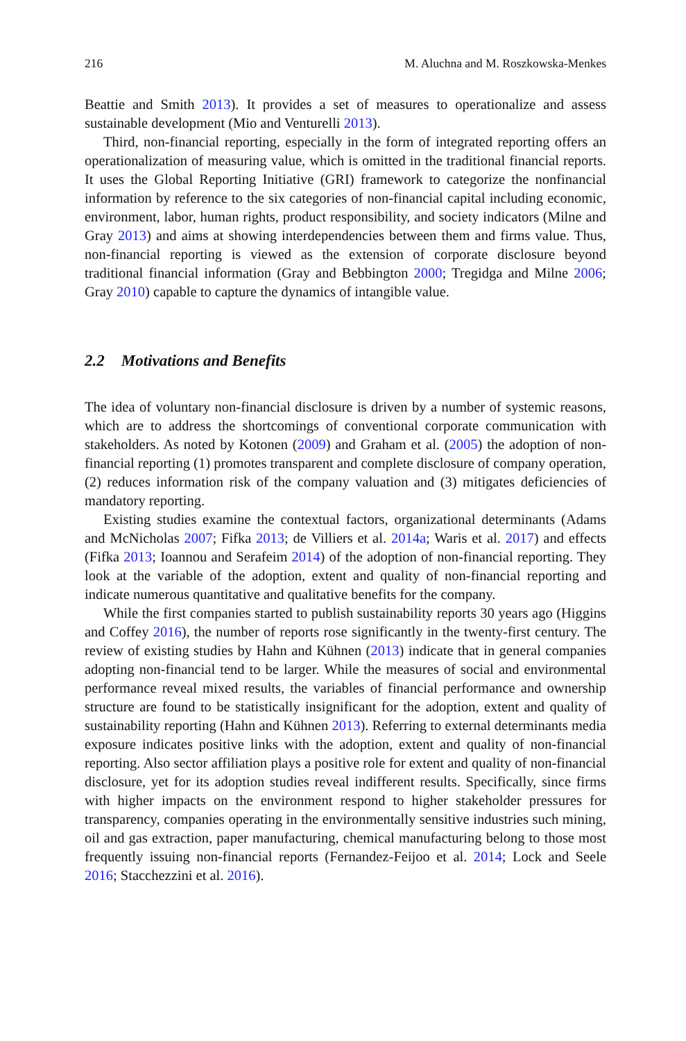216 M. Aluchna and M. Roszkowska-Menkes
Beattie and Smith 2013). It provides a set of measures to operationalize and assess sustainable development (Mio and Venturelli 2013).
Third, non-financial reporting, especially in the form of integrated reporting offers an operationalization of measuring value, which is omitted in the traditional financial reports. It uses the Global Reporting Initiative (GRI) framework to categorize the nonfinancial information by reference to the six categories of non-financial capital including economic, environment, labor, human rights, product responsibility, and society indicators (Milne and Gray 2013) and aims at showing interdependencies between them and firms value. Thus, non-financial reporting is viewed as the extension of corporate disclosure beyond traditional financial information (Gray and Bebbington 2000; Tregidga and Milne 2006; Gray 2010) capable to capture the dynamics of intangible value.
2.2 Motivations and Benefits
The idea of voluntary non-financial disclosure is driven by a number of systemic reasons, which are to address the shortcomings of conventional corporate communication with stakeholders. As noted by Kotonen (2009) and Graham et al. (2005) the adoption of non-financial reporting (1) promotes transparent and complete disclosure of company operation, (2) reduces information risk of the company valuation and (3) mitigates deficiencies of mandatory reporting.
Existing studies examine the contextual factors, organizational determinants (Adams and McNicholas 2007; Fifka 2013; de Villiers et al. 2014a; Waris et al. 2017) and effects (Fifka 2013; Ioannou and Serafeim 2014) of the adoption of non-financial reporting. They look at the variable of the adoption, extent and quality of non-financial reporting and indicate numerous quantitative and qualitative benefits for the company.
While the first companies started to publish sustainability reports 30 years ago (Higgins and Coffey 2016), the number of reports rose significantly in the twenty-first century. The review of existing studies by Hahn and Kühnen (2013) indicate that in general companies adopting non-financial tend to be larger. While the measures of social and environmental performance reveal mixed results, the variables of financial performance and ownership structure are found to be statistically insignificant for the adoption, extent and quality of sustainability reporting (Hahn and Kühnen 2013). Referring to external determinants media exposure indicates positive links with the adoption, extent and quality of non-financial reporting. Also sector affiliation plays a positive role for extent and quality of non-financial disclosure, yet for its adoption studies reveal indifferent results. Specifically, since firms with higher impacts on the environment respond to higher stakeholder pressures for transparency, companies operating in the environmentally sensitive industries such mining, oil and gas extraction, paper manufacturing, chemical manufacturing belong to those most frequently issuing non-financial reports (Fernandez-Feijoo et al. 2014; Lock and Seele 2016; Stacchezzini et al. 2016).